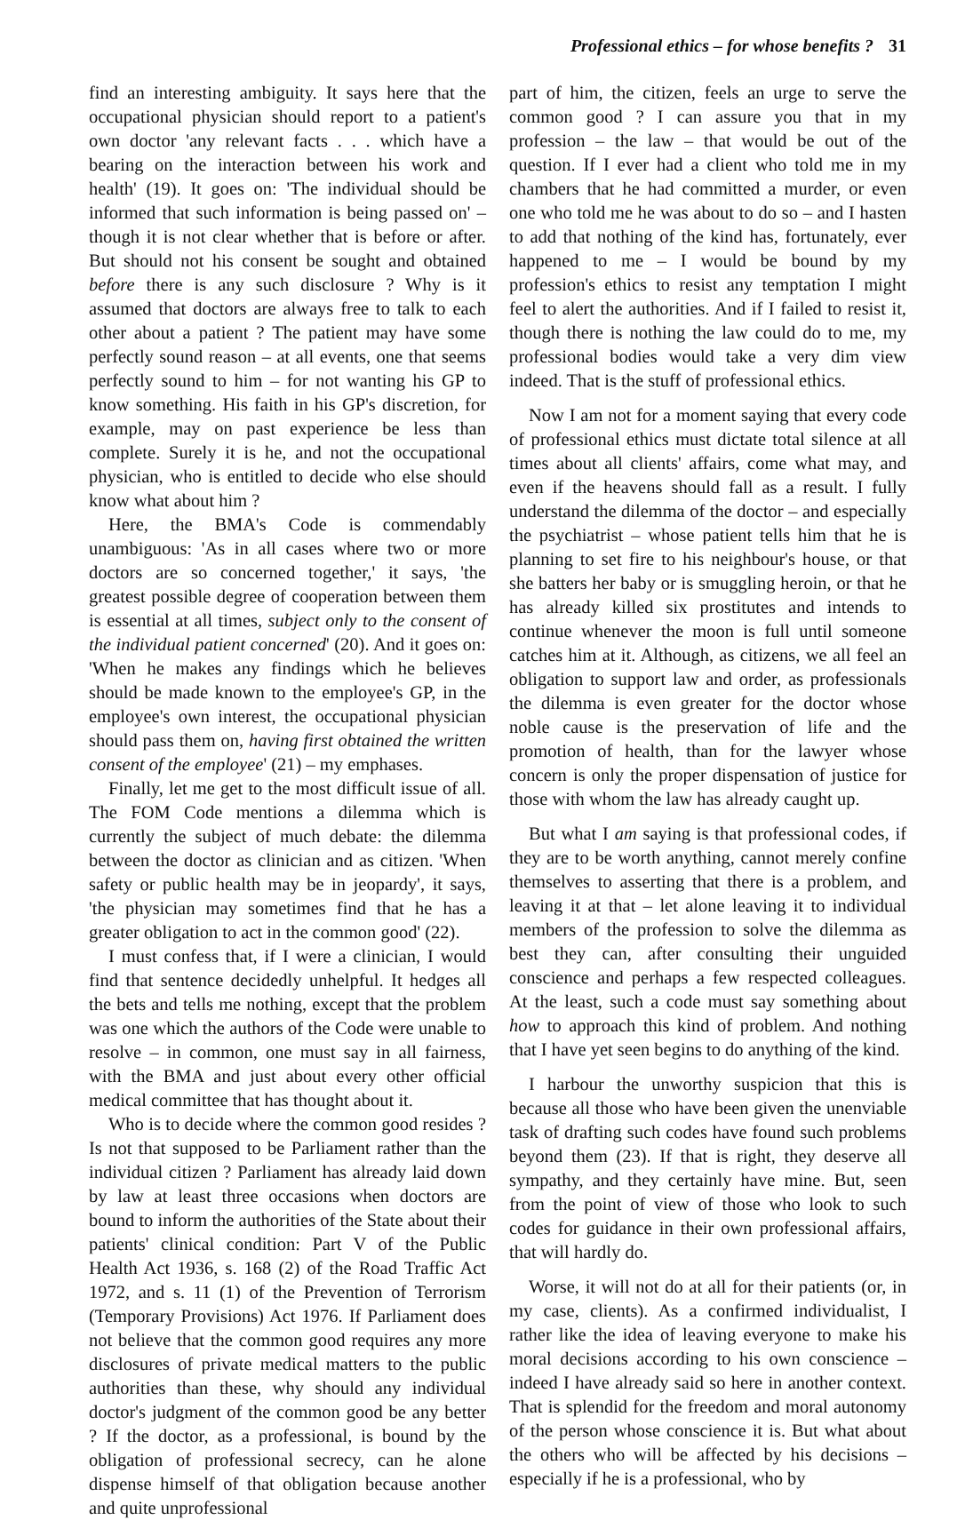Professional ethics – for whose benefits ? 31
find an interesting ambiguity. It says here that the occupational physician should report to a patient's own doctor 'any relevant facts . . . which have a bearing on the interaction between his work and health' (19). It goes on: 'The individual should be informed that such information is being passed on' – though it is not clear whether that is before or after. But should not his consent be sought and obtained before there is any such disclosure ? Why is it assumed that doctors are always free to talk to each other about a patient ? The patient may have some perfectly sound reason – at all events, one that seems perfectly sound to him – for not wanting his GP to know something. His faith in his GP's discretion, for example, may on past experience be less than complete. Surely it is he, and not the occupational physician, who is entitled to decide who else should know what about him ?
Here, the BMA's Code is commendably unambiguous: 'As in all cases where two or more doctors are so concerned together,' it says, 'the greatest possible degree of cooperation between them is essential at all times, subject only to the consent of the individual patient concerned' (20). And it goes on: 'When he makes any findings which he believes should be made known to the employee's GP, in the employee's own interest, the occupational physician should pass them on, having first obtained the written consent of the employee' (21) – my emphases.
Finally, let me get to the most difficult issue of all. The FOM Code mentions a dilemma which is currently the subject of much debate: the dilemma between the doctor as clinician and as citizen. 'When safety or public health may be in jeopardy', it says, 'the physician may sometimes find that he has a greater obligation to act in the common good' (22).
I must confess that, if I were a clinician, I would find that sentence decidedly unhelpful. It hedges all the bets and tells me nothing, except that the problem was one which the authors of the Code were unable to resolve – in common, one must say in all fairness, with the BMA and just about every other official medical committee that has thought about it.
Who is to decide where the common good resides ? Is not that supposed to be Parliament rather than the individual citizen ? Parliament has already laid down by law at least three occasions when doctors are bound to inform the authorities of the State about their patients' clinical condition: Part V of the Public Health Act 1936, s. 168 (2) of the Road Traffic Act 1972, and s. 11 (1) of the Prevention of Terrorism (Temporary Provisions) Act 1976. If Parliament does not believe that the common good requires any more disclosures of private medical matters to the public authorities than these, why should any individual doctor's judgment of the common good be any better ? If the doctor, as a professional, is bound by the obligation of professional secrecy, can he alone dispense himself of that obligation because another and quite unprofessional
part of him, the citizen, feels an urge to serve the common good ? I can assure you that in my profession – the law – that would be out of the question. If I ever had a client who told me in my chambers that he had committed a murder, or even one who told me he was about to do so – and I hasten to add that nothing of the kind has, fortunately, ever happened to me – I would be bound by my profession's ethics to resist any temptation I might feel to alert the authorities. And if I failed to resist it, though there is nothing the law could do to me, my professional bodies would take a very dim view indeed. That is the stuff of professional ethics.
Now I am not for a moment saying that every code of professional ethics must dictate total silence at all times about all clients' affairs, come what may, and even if the heavens should fall as a result. I fully understand the dilemma of the doctor – and especially the psychiatrist – whose patient tells him that he is planning to set fire to his neighbour's house, or that she batters her baby or is smuggling heroin, or that he has already killed six prostitutes and intends to continue whenever the moon is full until someone catches him at it. Although, as citizens, we all feel an obligation to support law and order, as professionals the dilemma is even greater for the doctor whose noble cause is the preservation of life and the promotion of health, than for the lawyer whose concern is only the proper dispensation of justice for those with whom the law has already caught up.
But what I am saying is that professional codes, if they are to be worth anything, cannot merely confine themselves to asserting that there is a problem, and leaving it at that – let alone leaving it to individual members of the profession to solve the dilemma as best they can, after consulting their unguided conscience and perhaps a few respected colleagues. At the least, such a code must say something about how to approach this kind of problem. And nothing that I have yet seen begins to do anything of the kind.
I harbour the unworthy suspicion that this is because all those who have been given the unenviable task of drafting such codes have found such problems beyond them (23). If that is right, they deserve all sympathy, and they certainly have mine. But, seen from the point of view of those who look to such codes for guidance in their own professional affairs, that will hardly do.
Worse, it will not do at all for their patients (or, in my case, clients). As a confirmed individualist, I rather like the idea of leaving everyone to make his moral decisions according to his own conscience – indeed I have already said so here in another context. That is splendid for the freedom and moral autonomy of the person whose conscience it is. But what about the others who will be affected by his decisions – especially if he is a professional, who by